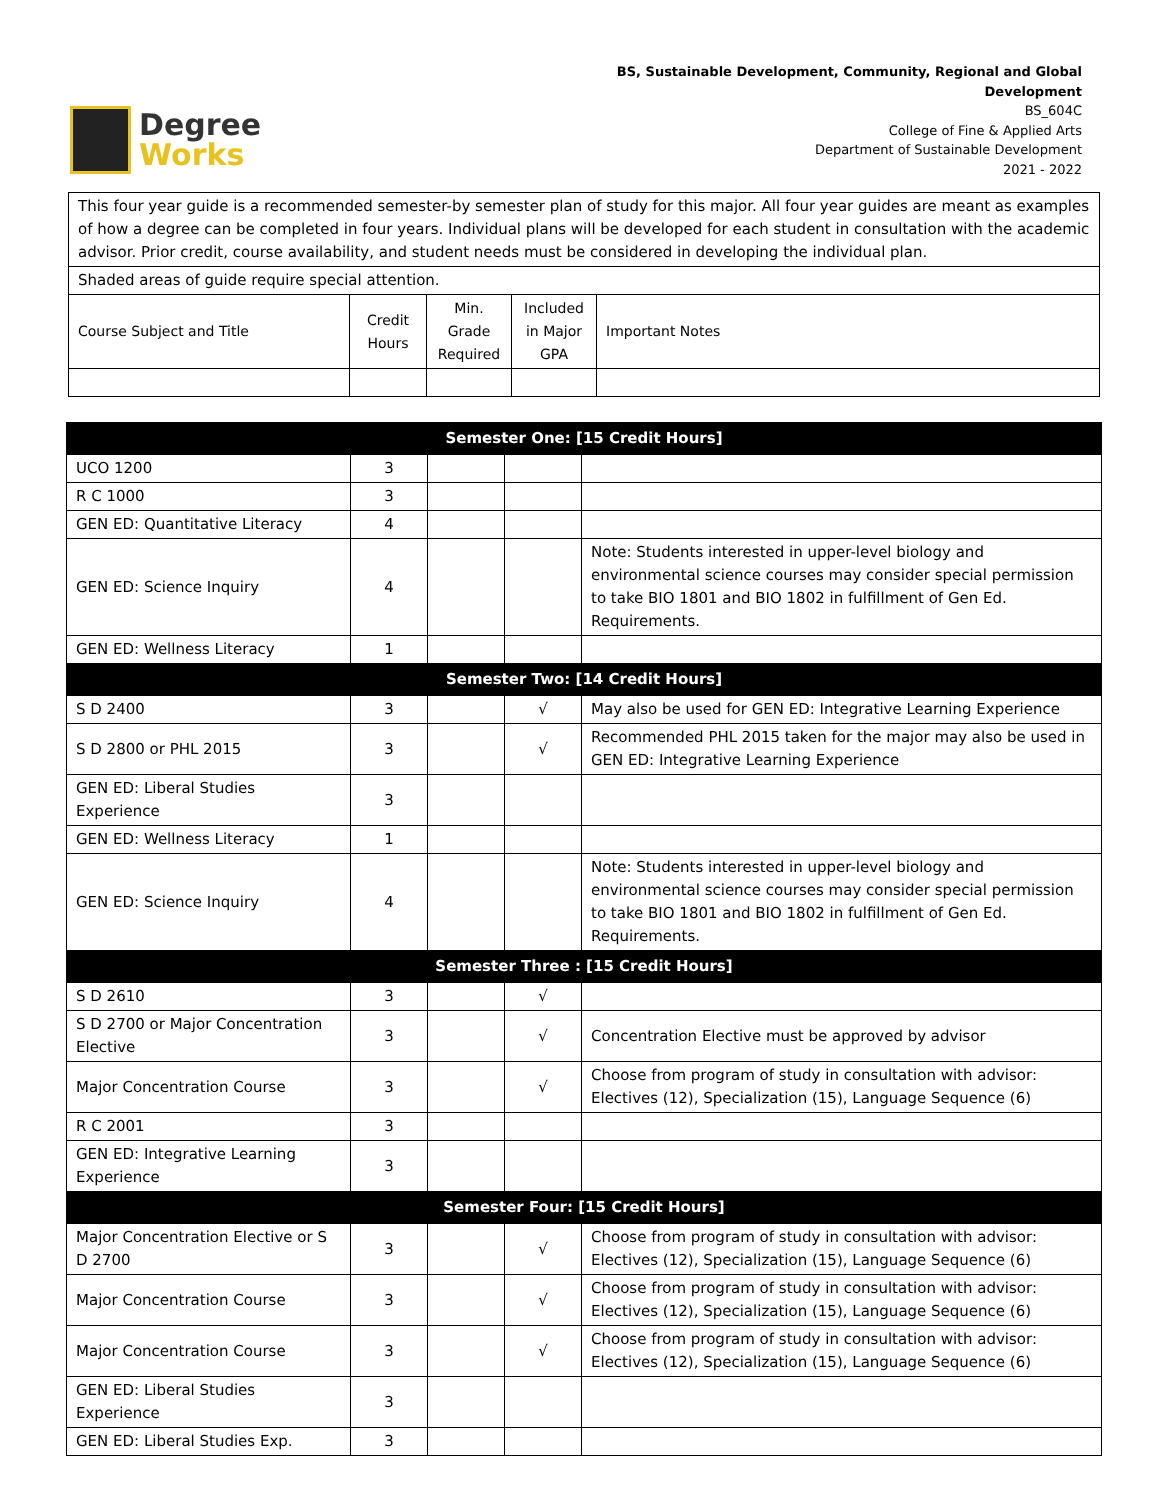Degree
Works
BS, Sustainable Development, Community, Regional and Global
Development
BS_604C
College of Fine & Applied Arts
Department of Sustainable Development
2021 - 2022
| This four year guide is a recommended semester-by semester plan of study for this major. All four year guides are meant as examples of how a degree can be completed in four years. Individual plans will be developed for each student in consultation with the academic advisor. Prior credit, course availability, and student needs must be considered in developing the individual plan. | | | | |
| Shaded areas of guide require special attention. | | | | |
| Course Subject and Title | Credit Hours | Min. Grade Required | Included in Major GPA | Important Notes |
| Semester One: [15 Credit Hours] | | | | |
| --- | --- | --- | --- | --- |
| UCO 1200 | 3 | | | |
| R C 1000 | 3 | | | |
| GEN ED: Quantitative Literacy | 4 | | | |
| GEN ED: Science Inquiry | 4 | | | Note: Students interested in upper-level biology and environmental science courses may consider special permission to take BIO 1801 and BIO 1802 in fulfillment of Gen Ed. Requirements. |
| GEN ED: Wellness Literacy | 1 | | | |
| Semester Two: [14 Credit Hours] | | | | |
| S D 2400 | 3 | | √ | May also be used for GEN ED: Integrative Learning Experience |
| S D 2800 or PHL 2015 | 3 | | √ | Recommended PHL 2015 taken for the major may also be used in GEN ED: Integrative Learning Experience |
| GEN ED: Liberal Studies Experience | 3 | | | |
| GEN ED: Wellness Literacy | 1 | | | |
| GEN ED: Science Inquiry | 4 | | | Note: Students interested in upper-level biology and environmental science courses may consider special permission to take BIO 1801 and BIO 1802 in fulfillment of Gen Ed. Requirements. |
| Semester Three : [15 Credit Hours] | | | | |
| S D 2610 | 3 | | √ | |
| S D 2700 or Major Concentration Elective | 3 | | √ | Concentration Elective must be approved by advisor |
| Major Concentration Course | 3 | | √ | Choose from program of study in consultation with advisor: Electives (12), Specialization (15), Language Sequence (6) |
| R C 2001 | 3 | | | |
| GEN ED: Integrative Learning Experience | 3 | | | |
| Semester Four: [15 Credit Hours] | | | | |
| Major Concentration Elective or S D 2700 | 3 | | √ | Choose from program of study in consultation with advisor: Electives (12), Specialization (15), Language Sequence (6) |
| Major Concentration Course | 3 | | √ | Choose from program of study in consultation with advisor: Electives (12), Specialization (15), Language Sequence (6) |
| Major Concentration Course | 3 | | √ | Choose from program of study in consultation with advisor: Electives (12), Specialization (15), Language Sequence (6) |
| GEN ED: Liberal Studies Experience | 3 | | | |
| GEN ED: Liberal Studies Exp. | 3 | | | |